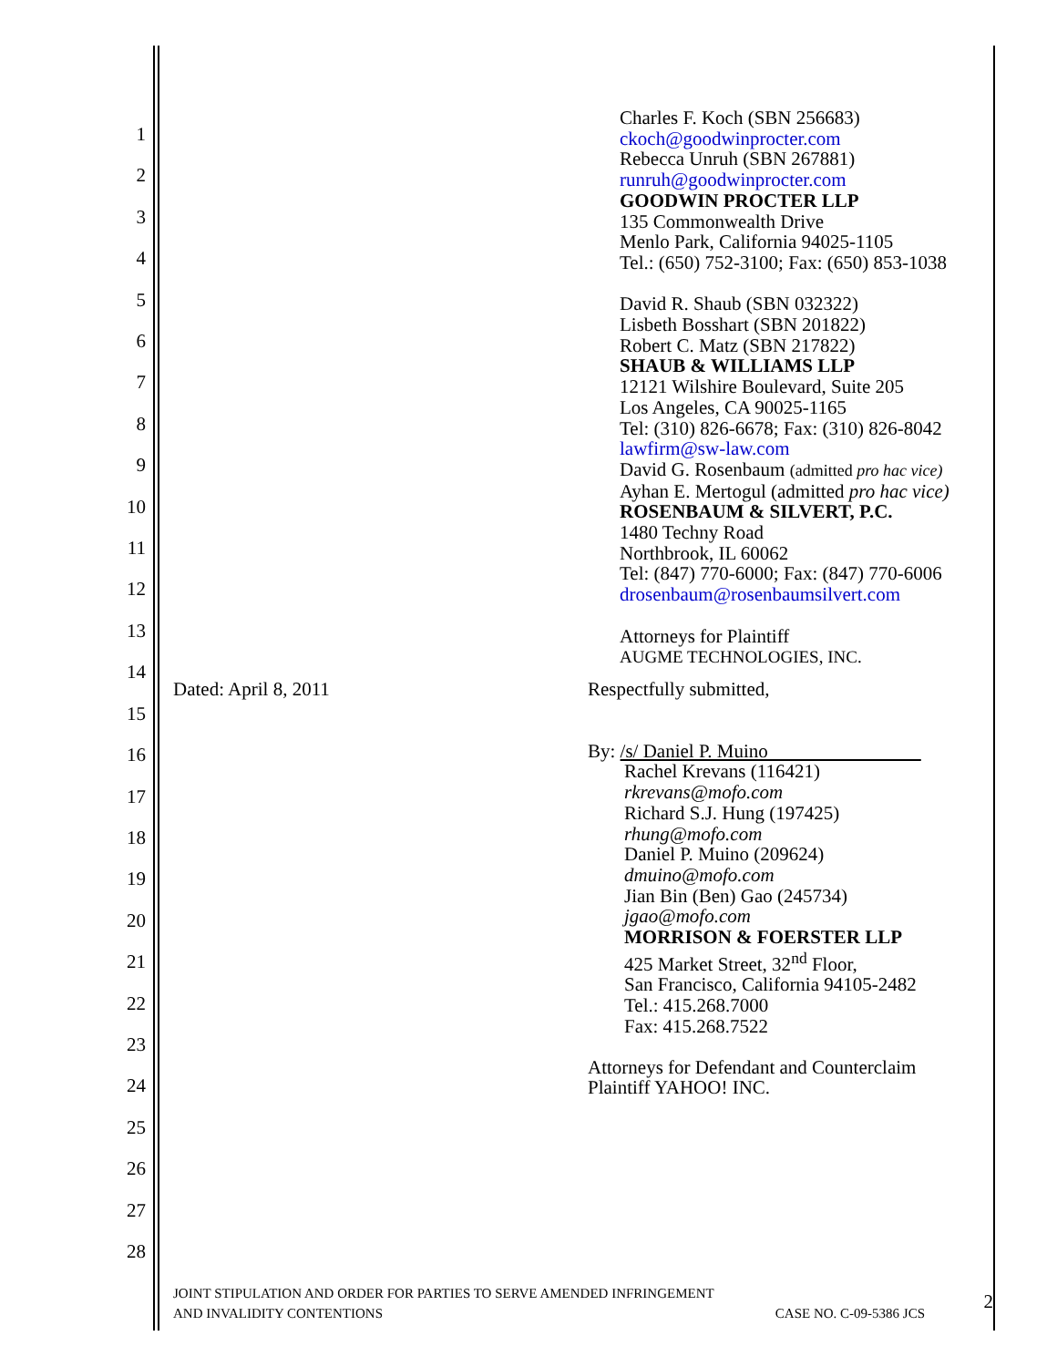1
2
3
4
5
6
7
8
9
10
11
12
13
14
15
16
17
18
19
20
21
22
23
24
25
26
27
28
Charles F. Koch (SBN 256683)
ckoch@goodwinprocter.com
Rebecca Unruh (SBN 267881)
runruh@goodwinprocter.com
GOODWIN PROCTER LLP
135 Commonwealth Drive
Menlo Park, California 94025-1105
Tel.: (650) 752-3100; Fax: (650) 853-1038
David R. Shaub (SBN 032322)
Lisbeth Bosshart (SBN 201822)
Robert C. Matz (SBN 217822)
SHAUB & WILLIAMS LLP
12121 Wilshire Boulevard, Suite 205
Los Angeles, CA 90025-1165
Tel: (310) 826-6678; Fax: (310) 826-8042
lawfirm@sw-law.com
David G. Rosenbaum (admitted pro hac vice)
Ayhan E. Mertogul (admitted pro hac vice)
ROSENBAUM & SILVERT, P.C.
1480 Techny Road
Northbrook, IL 60062
Tel: (847) 770-6000; Fax: (847) 770-6006
drosenbaum@rosenbaumsilvert.com
Attorneys for Plaintiff
AUGME TECHNOLOGIES, INC.
Dated: April 8, 2011 Respectfully submitted,
By: /s/ Daniel P. Muino        
Rachel Krevans (116421)
rkrevans@mofo.com
Richard S.J. Hung (197425)
rhung@mofo.com
Daniel P. Muino (209624)
dmuino@mofo.com
Jian Bin (Ben) Gao (245734)
jgao@mofo.com
MORRISON & FOERSTER LLP
425 Market Street, 32<sup>nd</sup> Floor,
San Francisco, California 94105-2482
Tel.: 415.268.7000
Fax: 415.268.7522
Attorneys for Defendant and Counterclaim
Plaintiff YAHOO! INC.
JOINT STIPULATION AND ORDER FOR PARTIES TO SERVE AMENDED INFRINGEMENT
AND INVALIDITY CONTENTIONS CASE NO. C-09-5386 JCS
2